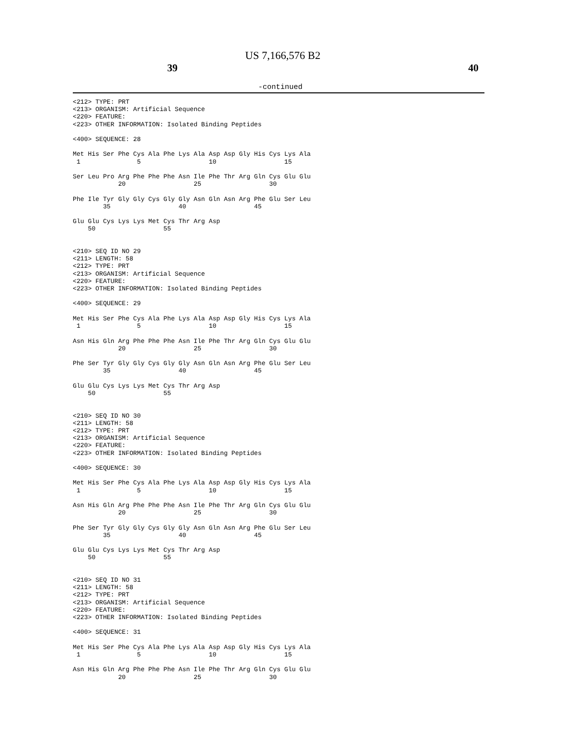US 7,166,576 B2
39 40
-continued
<212> TYPE: PRT
<213> ORGANISM: Artificial Sequence
<220> FEATURE:
<223> OTHER INFORMATION: Isolated Binding Peptides

<400> SEQUENCE: 28

Met His Ser Phe Cys Ala Phe Lys Ala Asp Asp Gly His Cys Lys Ala
 1               5                  10                  15

Ser Leu Pro Arg Phe Phe Phe Asn Ile Phe Thr Arg Gln Cys Glu Glu
            20                  25                  30

Phe Ile Tyr Gly Gly Cys Gly Gly Asn Gln Asn Arg Phe Glu Ser Leu
        35                  40                  45

Glu Glu Cys Lys Lys Met Cys Thr Arg Asp
    50                  55


<210> SEQ ID NO 29
<211> LENGTH: 58
<212> TYPE: PRT
<213> ORGANISM: Artificial Sequence
<220> FEATURE:
<223> OTHER INFORMATION: Isolated Binding Peptides

<400> SEQUENCE: 29

Met His Ser Phe Cys Ala Phe Lys Ala Asp Asp Gly His Cys Lys Ala
 1               5                  10                  15

Asn His Gln Arg Phe Phe Phe Asn Ile Phe Thr Arg Gln Cys Glu Glu
            20                  25                  30

Phe Ser Tyr Gly Gly Cys Gly Gly Asn Gln Asn Arg Phe Glu Ser Leu
        35                  40                  45

Glu Glu Cys Lys Lys Met Cys Thr Arg Asp
    50                  55


<210> SEQ ID NO 30
<211> LENGTH: 58
<212> TYPE: PRT
<213> ORGANISM: Artificial Sequence
<220> FEATURE:
<223> OTHER INFORMATION: Isolated Binding Peptides

<400> SEQUENCE: 30

Met His Ser Phe Cys Ala Phe Lys Ala Asp Asp Gly His Cys Lys Ala
 1               5                  10                  15

Asn His Gln Arg Phe Phe Phe Asn Ile Phe Thr Arg Gln Cys Glu Glu
            20                  25                  30

Phe Ser Tyr Gly Gly Cys Gly Gly Asn Gln Asn Arg Phe Glu Ser Leu
        35                  40                  45

Glu Glu Cys Lys Lys Met Cys Thr Arg Asp
    50                  55


<210> SEQ ID NO 31
<211> LENGTH: 58
<212> TYPE: PRT
<213> ORGANISM: Artificial Sequence
<220> FEATURE:
<223> OTHER INFORMATION: Isolated Binding Peptides

<400> SEQUENCE: 31

Met His Ser Phe Cys Ala Phe Lys Ala Asp Asp Gly His Cys Lys Ala
 1               5                  10                  15

Asn His Gln Arg Phe Phe Phe Asn Ile Phe Thr Arg Gln Cys Glu Glu
            20                  25                  30